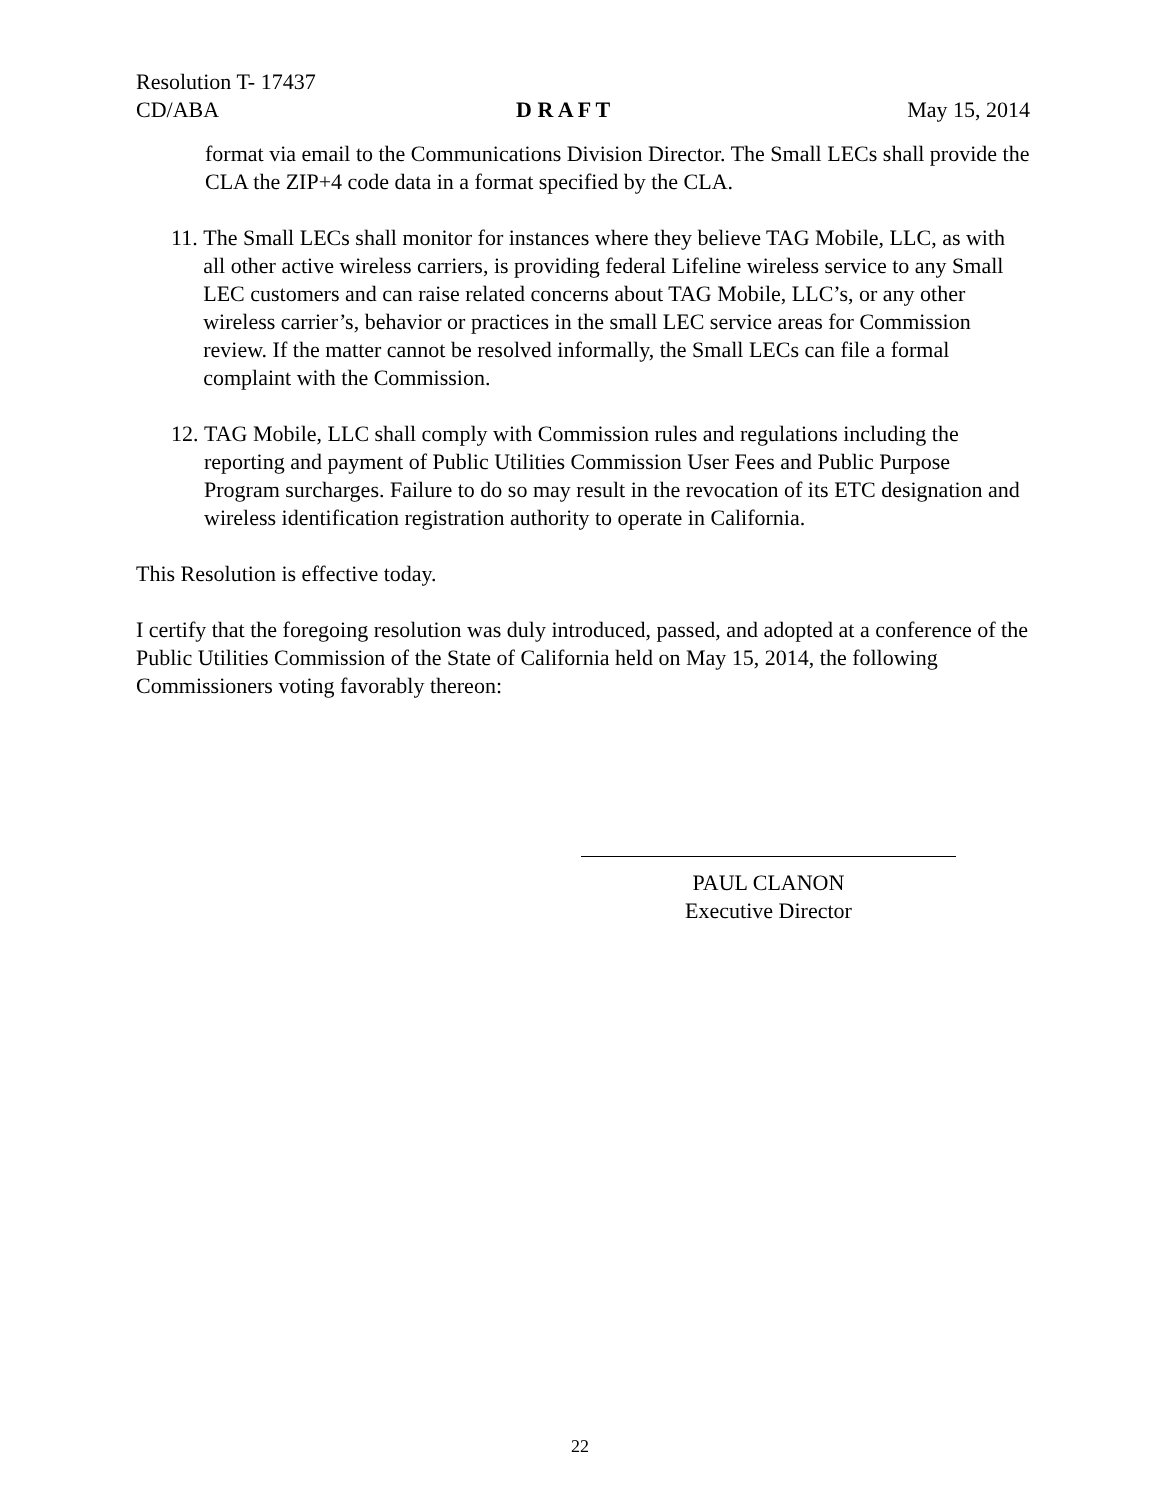Resolution T- 17437
CD/ABA D R A F T May 15, 2014
format via email to the Communications Division Director. The Small LECs shall provide the CLA the ZIP+4 code data in a format specified by the CLA.
11. The Small LECs shall monitor for instances where they believe TAG Mobile, LLC, as with all other active wireless carriers, is providing federal Lifeline wireless service to any Small LEC customers and can raise related concerns about TAG Mobile, LLC’s, or any other wireless carrier’s, behavior or practices in the small LEC service areas for Commission review. If the matter cannot be resolved informally, the Small LECs can file a formal complaint with the Commission.
12. TAG Mobile, LLC shall comply with Commission rules and regulations including the reporting and payment of Public Utilities Commission User Fees and Public Purpose Program surcharges. Failure to do so may result in the revocation of its ETC designation and wireless identification registration authority to operate in California.
This Resolution is effective today.
I certify that the foregoing resolution was duly introduced, passed, and adopted at a conference of the Public Utilities Commission of the State of California held on May 15, 2014, the following Commissioners voting favorably thereon:
PAUL CLANON
Executive Director
22